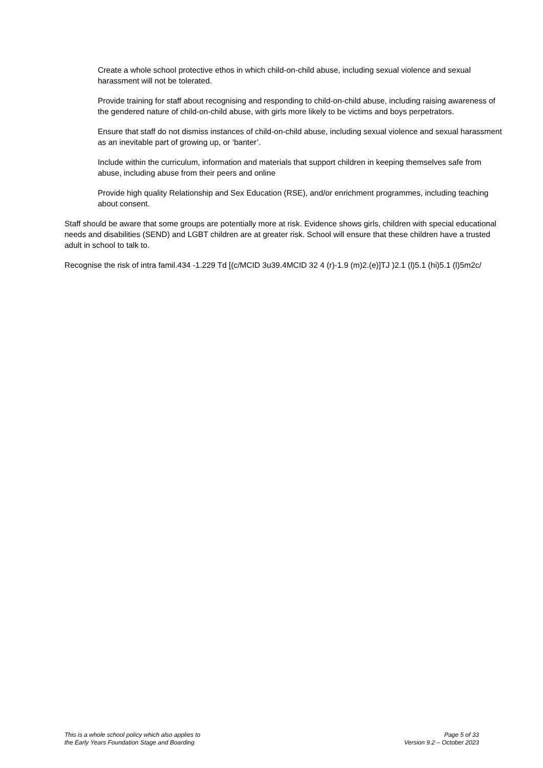Create a whole school protective ethos in which child-on-child abuse, including sexual violence and sexual harassment will not be tolerated.
Provide training for staff about recognising and responding to child-on-child abuse, including raising awareness of the gendered nature of child-on-child abuse, with girls more likely to be victims and boys perpetrators.
Ensure that staff do not dismiss instances of child-on-child abuse, including sexual violence and sexual harassment as an inevitable part of growing up, or ‘banter’.
Include within the curriculum, information and materials that support children in keeping themselves safe from abuse, including abuse from their peers and online
Provide high quality Relationship and Sex Education (RSE), and/or enrichment programmes, including teaching about consent.
Staff should be aware that some groups are potentially more at risk. Evidence shows girls, children with special educational needs and disabilities (SEND) and LGBT children are at greater risk. School will ensure that these children have a trusted adult in school to talk to.
Recognise the risk of intra famil.434 -1.229 Td [(c/MCID 3u39.4MCID 32 4 (r)-1.9 (m)2.(e)]TJ )2.1 (l)5.1 (hi)5.1 (l)5m2c/
This is a whole school policy which also applies to
the Early Years Foundation Stage and Boarding
Page 5 of 33
Version 9.2 – October 2023